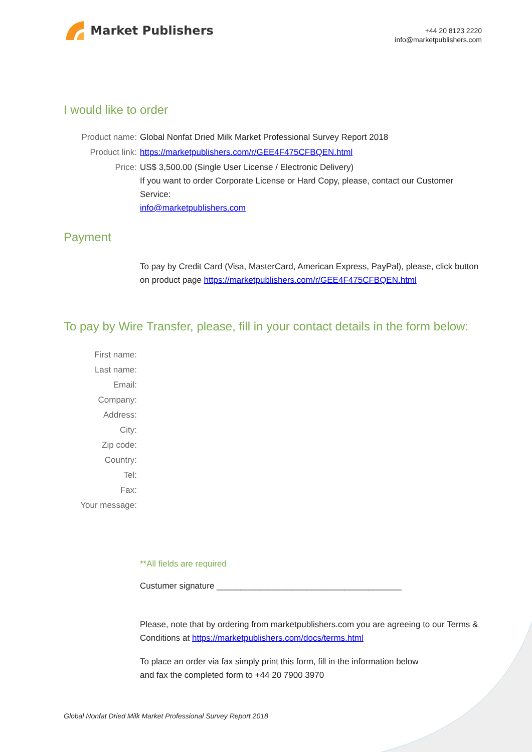Market Publishers
+44 20 8123 2220
info@marketpublishers.com
I would like to order
Product name: Global Nonfat Dried Milk Market Professional Survey Report 2018
Product link: https://marketpublishers.com/r/GEE4F475CFBQEN.html
Price: US$ 3,500.00 (Single User License / Electronic Delivery)
If you want to order Corporate License or Hard Copy, please, contact our Customer Service:
info@marketpublishers.com
Payment
To pay by Credit Card (Visa, MasterCard, American Express, PayPal), please, click button on product page https://marketpublishers.com/r/GEE4F475CFBQEN.html
To pay by Wire Transfer, please, fill in your contact details in the form below:
First name:
Last name:
Email:
Company:
Address:
City:
Zip code:
Country:
Tel:
Fax:
Your message:
**All fields are required
Custumer signature _______________________________________
Please, note that by ordering from marketpublishers.com you are agreeing to our Terms & Conditions at https://marketpublishers.com/docs/terms.html
To place an order via fax simply print this form, fill in the information below
and fax the completed form to +44 20 7900 3970
Global Nonfat Dried Milk Market Professional Survey Report 2018